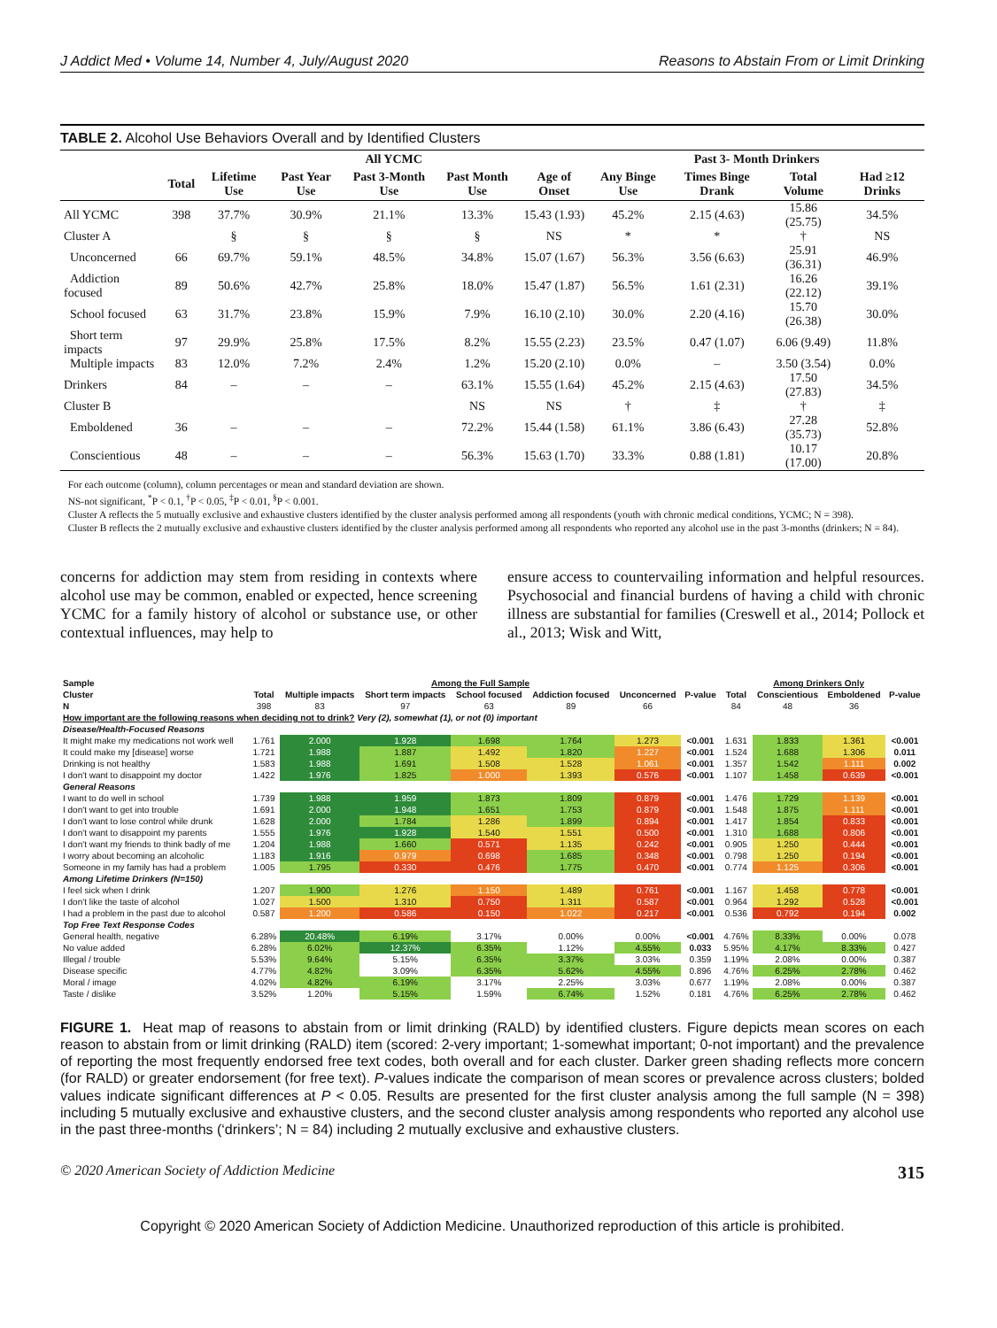J Addict Med • Volume 14, Number 4, July/August 2020 Reasons to Abstain From or Limit Drinking
TABLE 2. Alcohol Use Behaviors Overall and by Identified Clusters
| | | All YCMC | | | | | Past 3- Month Drinkers | | | |
| --- | --- | --- | --- | --- | --- | --- | --- | --- | --- | --- |
| | Total | Lifetime Use | Past Year Use | Past 3-Month Use | Past Month Use | Age of Onset | Any Binge Use | Times Binge Drank | Total Volume | Had ≥12 Drinks |
| All YCMC | 398 | 37.7% | 30.9% | 21.1% | 13.3% | 15.43 (1.93) | 45.2% | 2.15 (4.63) | 15.86 (25.75) | 34.5% |
| Cluster A | | § | § | § | § | NS | * | * | † | NS |
| Unconcerned | 66 | 69.7% | 59.1% | 48.5% | 34.8% | 15.07 (1.67) | 56.3% | 3.56 (6.63) | 25.91 (36.31) | 46.9% |
| Addiction focused | 89 | 50.6% | 42.7% | 25.8% | 18.0% | 15.47 (1.87) | 56.5% | 1.61 (2.31) | 16.26 (22.12) | 39.1% |
| School focused | 63 | 31.7% | 23.8% | 15.9% | 7.9% | 16.10 (2.10) | 30.0% | 2.20 (4.16) | 15.70 (26.38) | 30.0% |
| Short term impacts | 97 | 29.9% | 25.8% | 17.5% | 8.2% | 15.55 (2.23) | 23.5% | 0.47 (1.07) | 6.06 (9.49) | 11.8% |
| Multiple impacts | 83 | 12.0% | 7.2% | 2.4% | 1.2% | 15.20 (2.10) | 0.0% | – | 3.50 (3.54) | 0.0% |
| Drinkers | 84 | – | – | – | 63.1% | 15.55 (1.64) | 45.2% | 2.15 (4.63) | 17.50 (27.83) | 34.5% |
| Cluster B | | | | | NS | NS | † | ‡ | † | ‡ |
| Emboldened | 36 | – | – | – | 72.2% | 15.44 (1.58) | 61.1% | 3.86 (6.43) | 27.28 (35.73) | 52.8% |
| Conscientious | 48 | – | – | – | 56.3% | 15.63 (1.70) | 33.3% | 0.88 (1.81) | 10.17 (17.00) | 20.8% |
For each outcome (column), column percentages or mean and standard deviation are shown.
NS-not significant, <sup>*</sup>P < 0.1, <sup>†</sup>P < 0.05, <sup>‡</sup>P < 0.01, <sup>§</sup>P < 0.001.
Cluster A reflects the 5 mutually exclusive and exhaustive clusters identified by the cluster analysis performed among all respondents (youth with chronic medical conditions, YCMC; N = 398).
Cluster B reflects the 2 mutually exclusive and exhaustive clusters identified by the cluster analysis performed among all respondents who reported any alcohol use in the past 3-months (drinkers; N = 84).
concerns for addiction may stem from residing in contexts where alcohol use may be common, enabled or expected, hence screening YCMC for a family history of alcohol or substance use, or other contextual influences, may help to
ensure access to countervailing information and helpful resources. Psychosocial and financial burdens of having a child with chronic illness are substantial for families (Creswell et al., 2014; Pollock et al., 2013; Wisk and Witt,
| Sample | | Among the Full Sample | | | | | | | Among Drinkers Only | | |
| --- | --- | --- | --- | --- | --- | --- | --- | --- | --- | --- | --- |
| Cluster | Total | Multiple impacts | Short term impacts | School focused | Addiction focused | Unconcerned | P-value | Total | Conscientious | Emboldened | P-value |
| N | 398 | 83 | 97 | 63 | 89 | 66 | | 84 | 48 | 36 | |
| How important are the following reasons when deciding not to drink? Very (2), somewhat (1), or not (0) important | | | | | | | | | | | |
| Disease/Health-Focused Reasons | | | | | | | | | | | |
| It might make my medications not work well | 1.761 | 2.000 | 1.928 | 1.698 | 1.764 | 1.273 | <0.001 | 1.631 | 1.833 | 1.361 | <0.001 |
| It could make my [disease] worse | 1.721 | 1.988 | 1.887 | 1.492 | 1.820 | 1.227 | <0.001 | 1.524 | 1.688 | 1.306 | 0.011 |
| Drinking is not healthy | 1.583 | 1.988 | 1.691 | 1.508 | 1.528 | 1.061 | <0.001 | 1.357 | 1.542 | 1.111 | 0.002 |
| I don't want to disappoint my doctor | 1.422 | 1.976 | 1.825 | 1.000 | 1.393 | 0.576 | <0.001 | 1.107 | 1.458 | 0.639 | <0.001 |
| General Reasons | | | | | | | | | | | |
| I want to do well in school | 1.739 | 1.988 | 1.959 | 1.873 | 1.809 | 0.879 | <0.001 | 1.476 | 1.729 | 1.139 | <0.001 |
| I don't want to get into trouble | 1.691 | 2.000 | 1.948 | 1.651 | 1.753 | 0.879 | <0.001 | 1.548 | 1.875 | 1.111 | <0.001 |
| I don't want to lose control while drunk | 1.628 | 2.000 | 1.784 | 1.286 | 1.899 | 0.894 | <0.001 | 1.417 | 1.854 | 0.833 | <0.001 |
| I don't want to disappoint my parents | 1.555 | 1.976 | 1.928 | 1.540 | 1.551 | 0.500 | <0.001 | 1.310 | 1.688 | 0.806 | <0.001 |
| I don't want my friends to think badly of me | 1.204 | 1.988 | 1.660 | 0.571 | 1.135 | 0.242 | <0.001 | 0.905 | 1.250 | 0.444 | <0.001 |
| I worry about becoming an alcoholic | 1.183 | 1.916 | 0.979 | 0.698 | 1.685 | 0.348 | <0.001 | 0.798 | 1.250 | 0.194 | <0.001 |
| Someone in my family has had a problem | 1.005 | 1.795 | 0.330 | 0.476 | 1.775 | 0.470 | <0.001 | 0.774 | 1.125 | 0.306 | <0.001 |
| Among Lifetime Drinkers (N=150) | | | | | | | | | | | |
| I feel sick when I drink | 1.207 | 1.900 | 1.276 | 1.150 | 1.489 | 0.761 | <0.001 | 1.167 | 1.458 | 0.778 | <0.001 |
| I don't like the taste of alcohol | 1.027 | 1.500 | 1.310 | 0.750 | 1.311 | 0.587 | <0.001 | 0.964 | 1.292 | 0.528 | <0.001 |
| I had a problem in the past due to alcohol | 0.587 | 1.200 | 0.586 | 0.150 | 1.022 | 0.217 | <0.001 | 0.536 | 0.792 | 0.194 | 0.002 |
| Top Free Text Response Codes | | | | | | | | | | | |
| General health, negative | 6.28% | 20.48% | 6.19% | 3.17% | 0.00% | 0.00% | <0.001 | 4.76% | 8.33% | 0.00% | 0.078 |
| No value added | 6.28% | 6.02% | 12.37% | 6.35% | 1.12% | 4.55% | 0.033 | 5.95% | 4.17% | 8.33% | 0.427 |
| Illegal / trouble | 5.53% | 9.64% | 5.15% | 6.35% | 3.37% | 3.03% | 0.359 | 1.19% | 2.08% | 0.00% | 0.387 |
| Disease specific | 4.77% | 4.82% | 3.09% | 6.35% | 5.62% | 4.55% | 0.896 | 4.76% | 6.25% | 2.78% | 0.462 |
| Moral / image | 4.02% | 4.82% | 6.19% | 3.17% | 2.25% | 3.03% | 0.677 | 1.19% | 2.08% | 0.00% | 0.387 |
| Taste / dislike | 3.52% | 1.20% | 5.15% | 1.59% | 6.74% | 1.52% | 0.181 | 4.76% | 6.25% | 2.78% | 0.462 |
FIGURE 1. Heat map of reasons to abstain from or limit drinking (RALD) by identified clusters. Figure depicts mean scores on each reason to abstain from or limit drinking (RALD) item (scored: 2-very important; 1-somewhat important; 0-not important) and the prevalence of reporting the most frequently endorsed free text codes, both overall and for each cluster. Darker green shading reflects more concern (for RALD) or greater endorsement (for free text). P-values indicate the comparison of mean scores or prevalence across clusters; bolded values indicate significant differences at P < 0.05. Results are presented for the first cluster analysis among the full sample (N = 398) including 5 mutually exclusive and exhaustive clusters, and the second cluster analysis among respondents who reported any alcohol use in the past three-months (‘drinkers’; N = 84) including 2 mutually exclusive and exhaustive clusters.
© 2020 American Society of Addiction Medicine 315
Copyright © 2020 American Society of Addiction Medicine. Unauthorized reproduction of this article is prohibited.